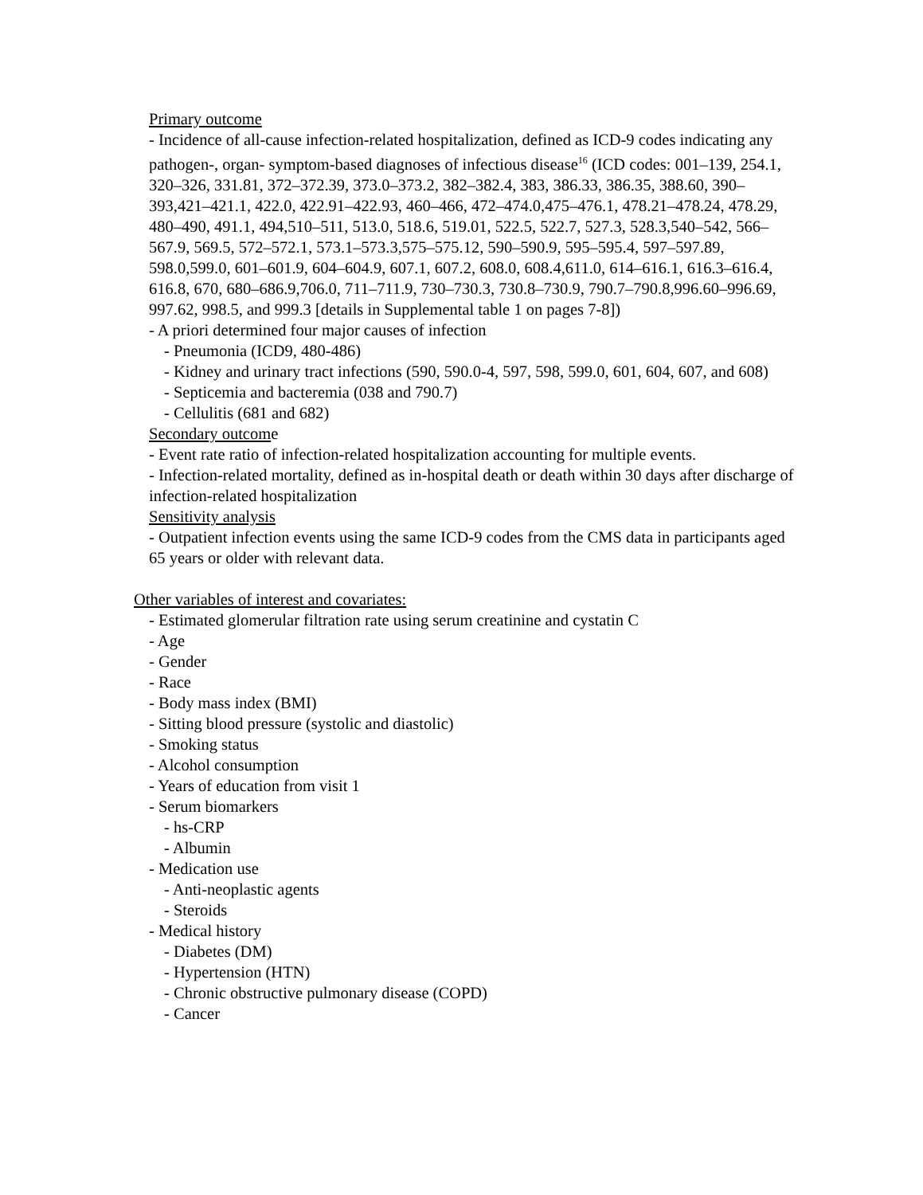Primary outcome
- Incidence of all-cause infection-related hospitalization, defined as ICD-9 codes indicating any pathogen-, organ- symptom-based diagnoses of infectious disease<sup>16</sup> (ICD codes: 001–139, 254.1, 320–326, 331.81, 372–372.39, 373.0–373.2, 382–382.4, 383, 386.33, 386.35, 388.60, 390–393,421–421.1, 422.0, 422.91–422.93, 460–466, 472–474.0,475–476.1, 478.21–478.24, 478.29, 480–490, 491.1, 494,510–511, 513.0, 518.6, 519.01, 522.5, 522.7, 527.3, 528.3,540–542, 566–567.9, 569.5, 572–572.1, 573.1–573.3,575–575.12, 590–590.9, 595–595.4, 597–597.89, 598.0,599.0, 601–601.9, 604–604.9, 607.1, 607.2, 608.0, 608.4,611.0, 614–616.1, 616.3–616.4, 616.8, 670, 680–686.9,706.0, 711–711.9, 730–730.3, 730.8–730.9, 790.7–790.8,996.60–996.69, 997.62, 998.5, and 999.3 [details in Supplemental table 1 on pages 7-8])
- A priori determined four major causes of infection
- Pneumonia (ICD9, 480-486)
- Kidney and urinary tract infections (590, 590.0-4, 597, 598, 599.0, 601, 604, 607, and 608)
- Septicemia and bacteremia (038 and 790.7)
- Cellulitis (681 and 682)
Secondary outcome
- Event rate ratio of infection-related hospitalization accounting for multiple events.
- Infection-related mortality, defined as in-hospital death or death within 30 days after discharge of infection-related hospitalization
Sensitivity analysis
- Outpatient infection events using the same ICD-9 codes from the CMS data in participants aged 65 years or older with relevant data.
Other variables of interest and covariates:
- Estimated glomerular filtration rate using serum creatinine and cystatin C
- Age
- Gender
- Race
- Body mass index (BMI)
- Sitting blood pressure (systolic and diastolic)
- Smoking status
- Alcohol consumption
- Years of education from visit 1
- Serum biomarkers
- hs-CRP
- Albumin
- Medication use
- Anti-neoplastic agents
- Steroids
- Medical history
- Diabetes (DM)
- Hypertension (HTN)
- Chronic obstructive pulmonary disease (COPD)
- Cancer